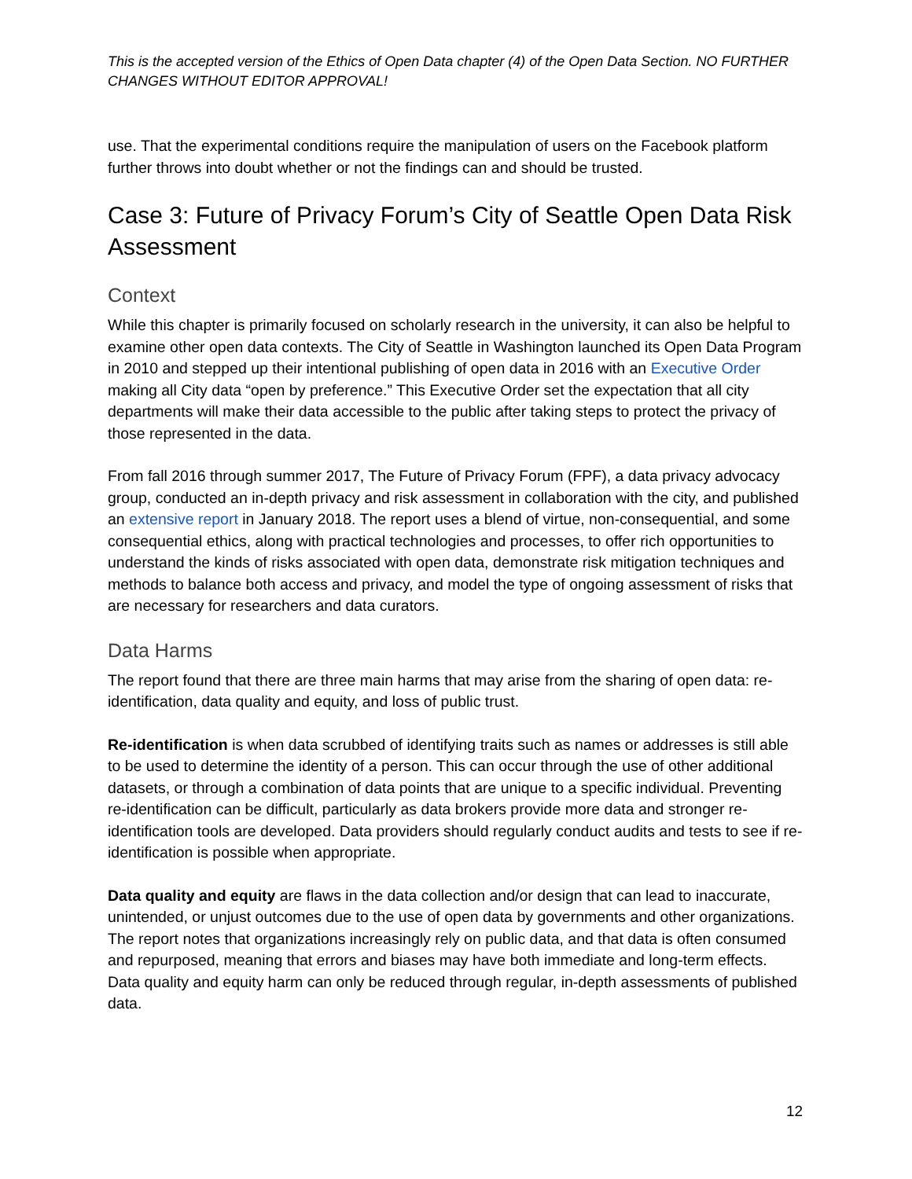This is the accepted version of the Ethics of Open Data chapter (4) of the Open Data Section. NO FURTHER CHANGES WITHOUT EDITOR APPROVAL!
use. That the experimental conditions require the manipulation of users on the Facebook platform further throws into doubt whether or not the findings can and should be trusted.
Case 3: Future of Privacy Forum’s City of Seattle Open Data Risk Assessment
Context
While this chapter is primarily focused on scholarly research in the university, it can also be helpful to examine other open data contexts. The City of Seattle in Washington launched its Open Data Program in 2010 and stepped up their intentional publishing of open data in 2016 with an Executive Order making all City data “open by preference.” This Executive Order set the expectation that all city departments will make their data accessible to the public after taking steps to protect the privacy of those represented in the data.
From fall 2016 through summer 2017, The Future of Privacy Forum (FPF), a data privacy advocacy group, conducted an in-depth privacy and risk assessment in collaboration with the city, and published an extensive report in January 2018. The report uses a blend of virtue, non-consequential, and some consequential ethics, along with practical technologies and processes, to offer rich opportunities to understand the kinds of risks associated with open data, demonstrate risk mitigation techniques and methods to balance both access and privacy, and model the type of ongoing assessment of risks that are necessary for researchers and data curators.
Data Harms
The report found that there are three main harms that may arise from the sharing of open data: re-identification, data quality and equity, and loss of public trust.
Re-identification is when data scrubbed of identifying traits such as names or addresses is still able to be used to determine the identity of a person. This can occur through the use of other additional datasets, or through a combination of data points that are unique to a specific individual. Preventing re-identification can be difficult, particularly as data brokers provide more data and stronger re-identification tools are developed. Data providers should regularly conduct audits and tests to see if re-identification is possible when appropriate.
Data quality and equity are flaws in the data collection and/or design that can lead to inaccurate, unintended, or unjust outcomes due to the use of open data by governments and other organizations. The report notes that organizations increasingly rely on public data, and that data is often consumed and repurposed, meaning that errors and biases may have both immediate and long-term effects. Data quality and equity harm can only be reduced through regular, in-depth assessments of published data.
12